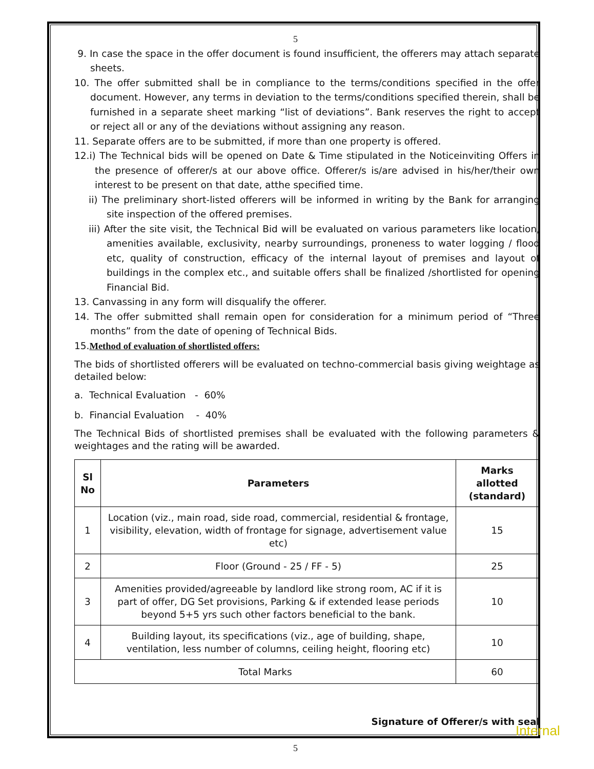5
9. In case the space in the offer document is found insufficient, the offerers may attach separate sheets.
10. The offer submitted shall be in compliance to the terms/conditions specified in the offer document. However, any terms in deviation to the terms/conditions specified therein, shall be furnished in a separate sheet marking “list of deviations”. Bank reserves the right to accept or reject all or any of the deviations without assigning any reason.
11. Separate offers are to be submitted, if more than one property is offered.
12.i) The Technical bids will be opened on Date & Time stipulated in the Noticeinviting Offers in the presence of offerer/s at our above office. Offerer/s is/are advised in his/her/their own interest to be present on that date, atthe specified time.
ii) The preliminary short-listed offerers will be informed in writing by the Bank for arranging site inspection of the offered premises.
iii) After the site visit, the Technical Bid will be evaluated on various parameters like location, amenities available, exclusivity, nearby surroundings, proneness to water logging / flood etc, quality of construction, efficacy of the internal layout of premises and layout of buildings in the complex etc., and suitable offers shall be finalized /shortlisted for opening Financial Bid.
13. Canvassing in any form will disqualify the offerer.
14. The offer submitted shall remain open for consideration for a minimum period of “Three months” from the date of opening of Technical Bids.
15.Method of evaluation of shortlisted offers:
The bids of shortlisted offerers will be evaluated on techno-commercial basis giving weightage as detailed below:
a. Technical Evaluation - 60%
b. Financial Evaluation - 40%
The Technical Bids of shortlisted premises shall be evaluated with the following parameters & weightages and the rating will be awarded.
| Sl No | Parameters | Marks allotted (standard) |
| --- | --- | --- |
| 1 | Location (viz., main road, side road, commercial, residential & frontage, visibility, elevation, width of frontage for signage, advertisement value etc) | 15 |
| 2 | Floor (Ground - 25 / FF - 5) | 25 |
| 3 | Amenities provided/agreeable by landlord like strong room, AC if it is part of offer, DG Set provisions, Parking & if extended lease periods beyond 5+5 yrs such other factors beneficial to the bank. | 10 |
| 4 | Building layout, its specifications (viz., age of building, shape, ventilation, less number of columns, ceiling height, flooring etc) | 10 |
| Total Marks | | 60 |
Signature of Offerer/s with seal
5
Internal